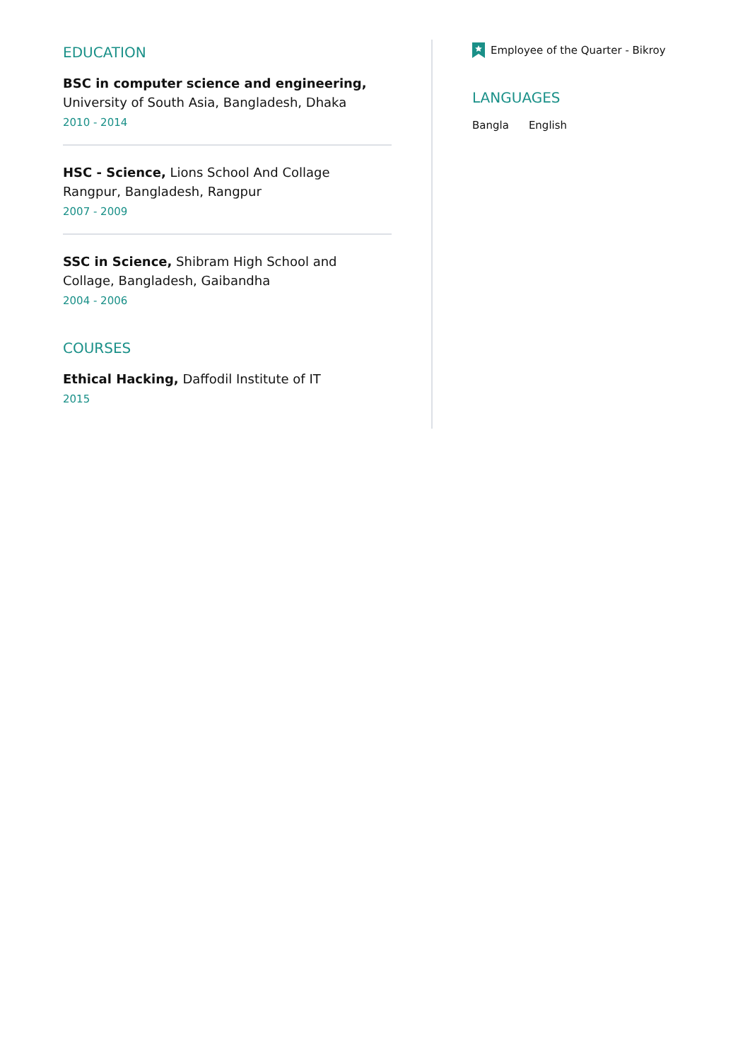EDUCATION
BSC in computer science and engineering, University of South Asia, Bangladesh, Dhaka
2010 - 2014
HSC - Science, Lions School And Collage Rangpur, Bangladesh, Rangpur
2007 - 2009
SSC in Science, Shibram High School and Collage, Bangladesh, Gaibandha
2004 - 2006
COURSES
Ethical Hacking, Daffodil Institute of IT
2015
Employee of the Quarter - Bikroy
LANGUAGES
Bangla English